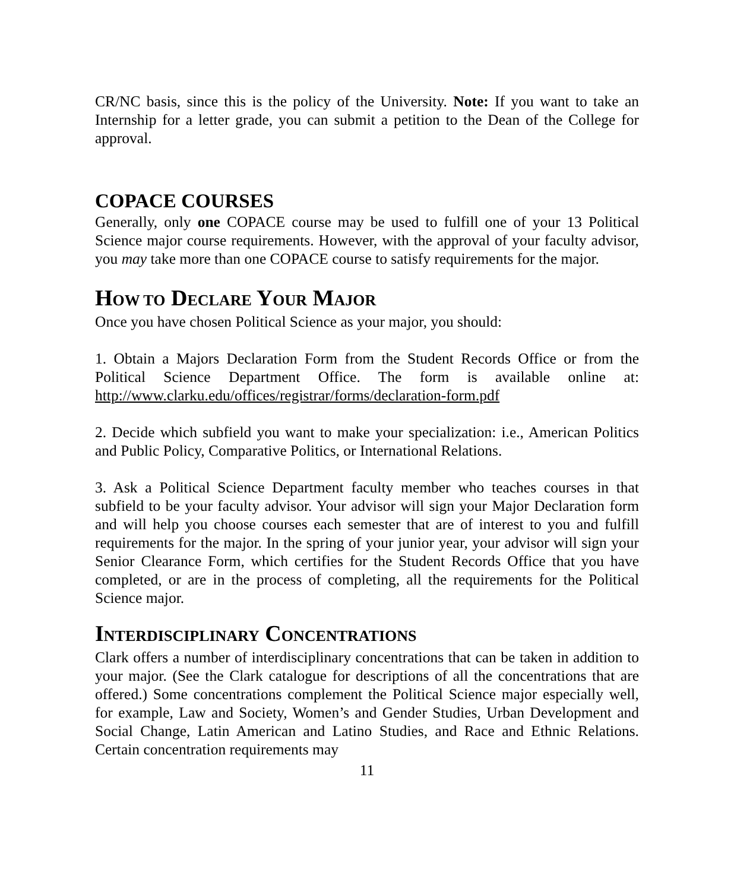CR/NC basis, since this is the policy of the University. Note: If you want to take an Internship for a letter grade, you can submit a petition to the Dean of the College for approval.
COPACE COURSES
Generally, only one COPACE course may be used to fulfill one of your 13 Political Science major course requirements. However, with the approval of your faculty advisor, you may take more than one COPACE course to satisfy requirements for the major.
HOW TO DECLARE YOUR MAJOR
Once you have chosen Political Science as your major, you should:
1. Obtain a Majors Declaration Form from the Student Records Office or from the Political Science Department Office. The form is available online at: http://www.clarku.edu/offices/registrar/forms/declaration-form.pdf
2. Decide which subfield you want to make your specialization: i.e., American Politics and Public Policy, Comparative Politics, or International Relations.
3. Ask a Political Science Department faculty member who teaches courses in that subfield to be your faculty advisor. Your advisor will sign your Major Declaration form and will help you choose courses each semester that are of interest to you and fulfill requirements for the major. In the spring of your junior year, your advisor will sign your Senior Clearance Form, which certifies for the Student Records Office that you have completed, or are in the process of completing, all the requirements for the Political Science major.
INTERDISCIPLINARY CONCENTRATIONS
Clark offers a number of interdisciplinary concentrations that can be taken in addition to your major. (See the Clark catalogue for descriptions of all the concentrations that are offered.) Some concentrations complement the Political Science major especially well, for example, Law and Society, Women’s and Gender Studies, Urban Development and Social Change, Latin American and Latino Studies, and Race and Ethnic Relations. Certain concentration requirements may
11